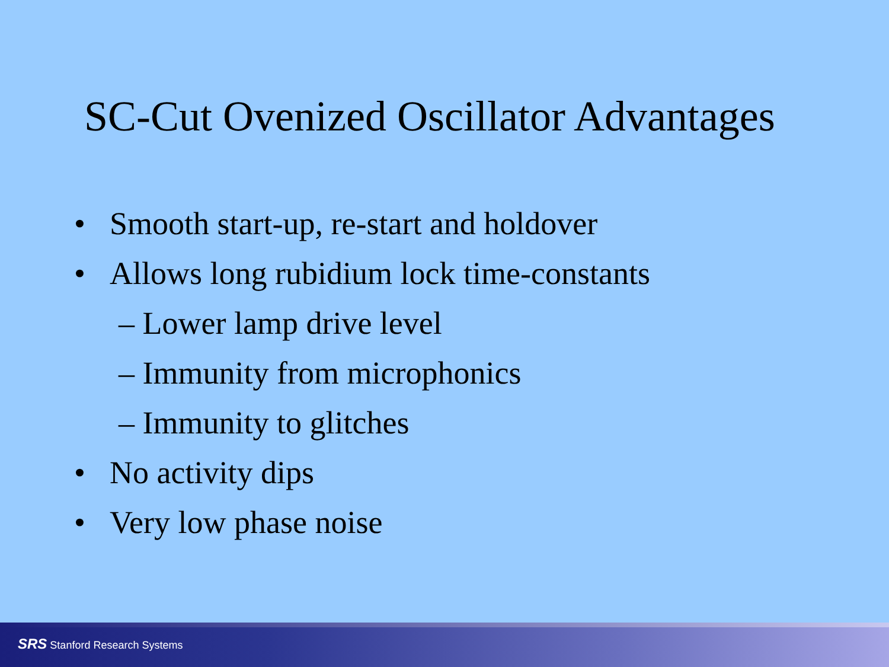SC-Cut Ovenized Oscillator Advantages
• Smooth start-up, re-start and holdover
• Allows long rubidium lock time-constants
– Lower lamp drive level
– Immunity from microphonics
– Immunity to glitches
• No activity dips
• Very low phase noise
SRS Stanford Research Systems